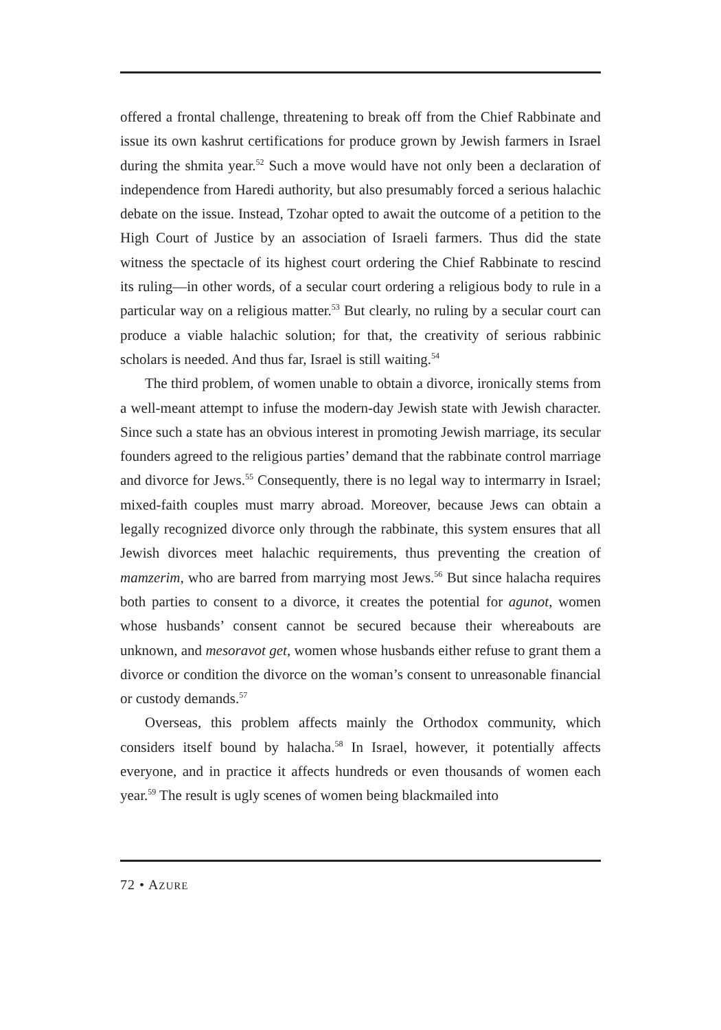offered a frontal challenge, threatening to break off from the Chief Rabbinate and issue its own kashrut certifications for produce grown by Jewish farmers in Israel during the shmita year.<sup>52</sup> Such a move would have not only been a declaration of independence from Haredi authority, but also presumably forced a serious halachic debate on the issue. Instead, Tzohar opted to await the outcome of a petition to the High Court of Justice by an association of Israeli farmers. Thus did the state witness the spectacle of its highest court ordering the Chief Rabbinate to rescind its ruling—in other words, of a secular court ordering a religious body to rule in a particular way on a religious matter.<sup>53</sup> But clearly, no ruling by a secular court can produce a viable halachic solution; for that, the creativity of serious rabbinic scholars is needed. And thus far, Israel is still waiting.<sup>54</sup>
The third problem, of women unable to obtain a divorce, ironically stems from a well-meant attempt to infuse the modern-day Jewish state with Jewish character. Since such a state has an obvious interest in promoting Jewish marriage, its secular founders agreed to the religious parties’ demand that the rabbinate control marriage and divorce for Jews.<sup>55</sup> Consequently, there is no legal way to intermarry in Israel; mixed-faith couples must marry abroad. Moreover, because Jews can obtain a legally recognized divorce only through the rabbinate, this system ensures that all Jewish divorces meet halachic requirements, thus preventing the creation of mamzerim, who are barred from marrying most Jews.<sup>56</sup> But since halacha requires both parties to consent to a divorce, it creates the potential for agunot, women whose husbands’ consent cannot be secured because their whereabouts are unknown, and mesoravot get, women whose husbands either refuse to grant them a divorce or condition the divorce on the woman’s consent to unreasonable financial or custody demands.<sup>57</sup>
Overseas, this problem affects mainly the Orthodox community, which considers itself bound by halacha.<sup>58</sup> In Israel, however, it potentially affects everyone, and in practice it affects hundreds or even thousands of women each year.<sup>59</sup> The result is ugly scenes of women being blackmailed into
72 • AZURE